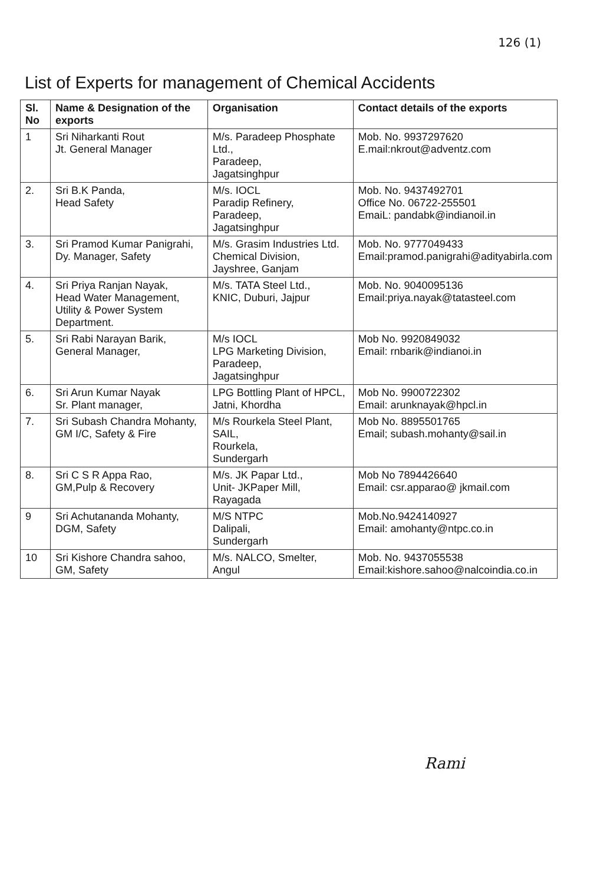126 (1)
List of Experts for management of Chemical Accidents
| Sl. No | Name & Designation of the exports | Organisation | Contact details of the exports |
| --- | --- | --- | --- |
| 1 | Sri Niharkanti Rout Jt. General Manager | M/s. Paradeep Phosphate Ltd., Paradeep, Jagatsinghpur | Mob. No. 9937297620 E.mail:nkrout@adventz.com |
| 2. | Sri B.K Panda, Head Safety | M/s. IOCL Paradip Refinery, Paradeep, Jagatsinghpur | Mob. No. 9437492701 Office No. 06722-255501 EmaiL: pandabk@indianoil.in |
| 3. | Sri Pramod Kumar Panigrahi, Dy. Manager, Safety | M/s. Grasim Industries Ltd. Chemical Division, Jayshree, Ganjam | Mob. No. 9777049433 Email:pramod.panigrahi@adityabirla.com |
| 4. | Sri Priya Ranjan Nayak, Head Water Management, Utility & Power System Department. | M/s. TATA Steel Ltd., KNIC, Duburi, Jajpur | Mob. No. 9040095136 Email:priya.nayak@tatasteel.com |
| 5. | Sri Rabi Narayan Barik, General Manager, | M/s IOCL LPG Marketing Division, Paradeep, Jagatsinghpur | Mob No. 9920849032 Email: rnbarik@indianoi.in |
| 6. | Sri Arun Kumar Nayak Sr. Plant manager, | LPG Bottling Plant of HPCL, Jatni, Khordha | Mob No. 9900722302 Email: arunknayak@hpcl.in |
| 7. | Sri Subash Chandra Mohanty, GM I/C, Safety & Fire | M/s Rourkela Steel Plant, SAIL, Rourkela, Sundergarh | Mob No. 8895501765 Email; subash.mohanty@sail.in |
| 8. | Sri C S R Appa Rao, GM,Pulp & Recovery | M/s. JK Papar Ltd., Unit- JKPaper Mill, Rayagada | Mob No 7894426640 Email: csr.apparao@ jkmail.com |
| 9 | Sri Achutananda Mohanty, DGM, Safety | M/S NTPC Dalipali, Sundergarh | Mob.No.9424140927 Email: amohanty@ntpc.co.in |
| 10 | Sri Kishore Chandra sahoo, GM, Safety | M/s. NALCO, Smelter, Angul | Mob. No. 9437055538 Email:kishore.sahoo@nalcoindia.co.in |
Rami